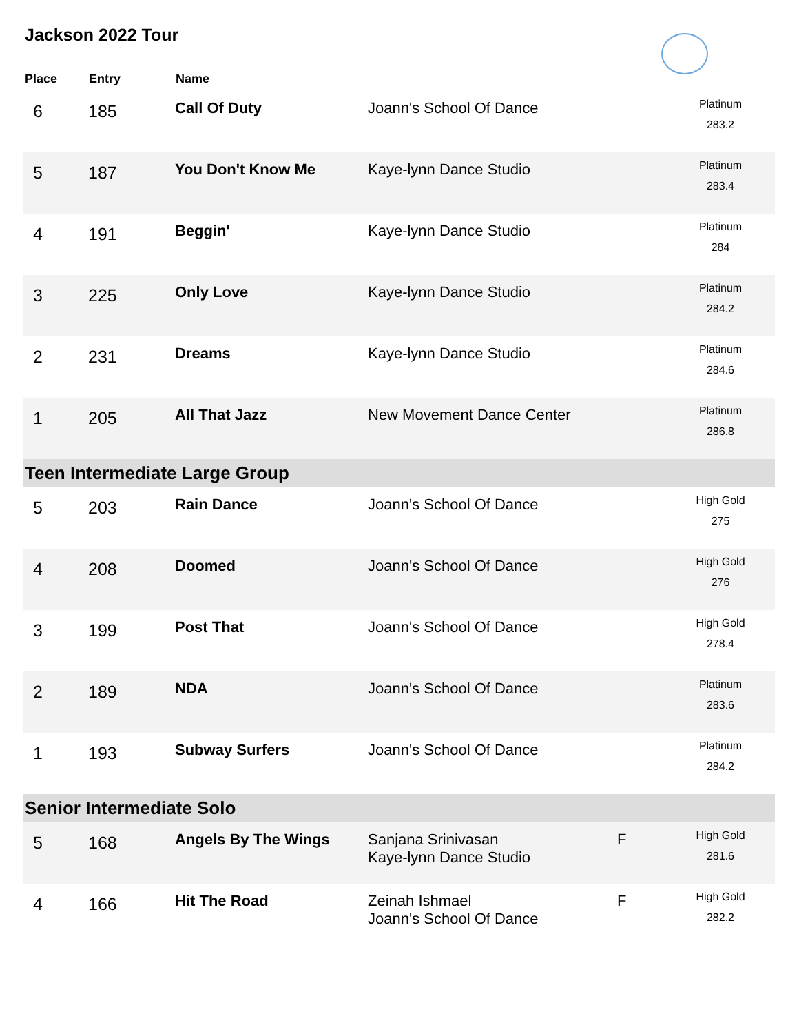Jackson 2022 Tour
| Place | Entry | Name | | | |
| --- | --- | --- | --- | --- | --- |
| 6 | 185 | Call Of Duty | Joann's School Of Dance | | Platinum 283.2 |
| 5 | 187 | You Don't Know Me | Kaye-lynn Dance Studio | | Platinum 283.4 |
| 4 | 191 | Beggin' | Kaye-lynn Dance Studio | | Platinum 284 |
| 3 | 225 | Only Love | Kaye-lynn Dance Studio | | Platinum 284.2 |
| 2 | 231 | Dreams | Kaye-lynn Dance Studio | | Platinum 284.6 |
| 1 | 205 | All That Jazz | New Movement Dance Center | | Platinum 286.8 |
| Teen Intermediate Large Group | | | | | |
| 5 | 203 | Rain Dance | Joann's School Of Dance | | High Gold 275 |
| 4 | 208 | Doomed | Joann's School Of Dance | | High Gold 276 |
| 3 | 199 | Post That | Joann's School Of Dance | | High Gold 278.4 |
| 2 | 189 | NDA | Joann's School Of Dance | | Platinum 283.6 |
| 1 | 193 | Subway Surfers | Joann's School Of Dance | | Platinum 284.2 |
| Senior Intermediate Solo | | | | | |
| 5 | 168 | Angels By The Wings | Sanjana Srinivasan Kaye-lynn Dance Studio | F | High Gold 281.6 |
| 4 | 166 | Hit The Road | Zeinah Ishmael Joann's School Of Dance | F | High Gold 282.2 |